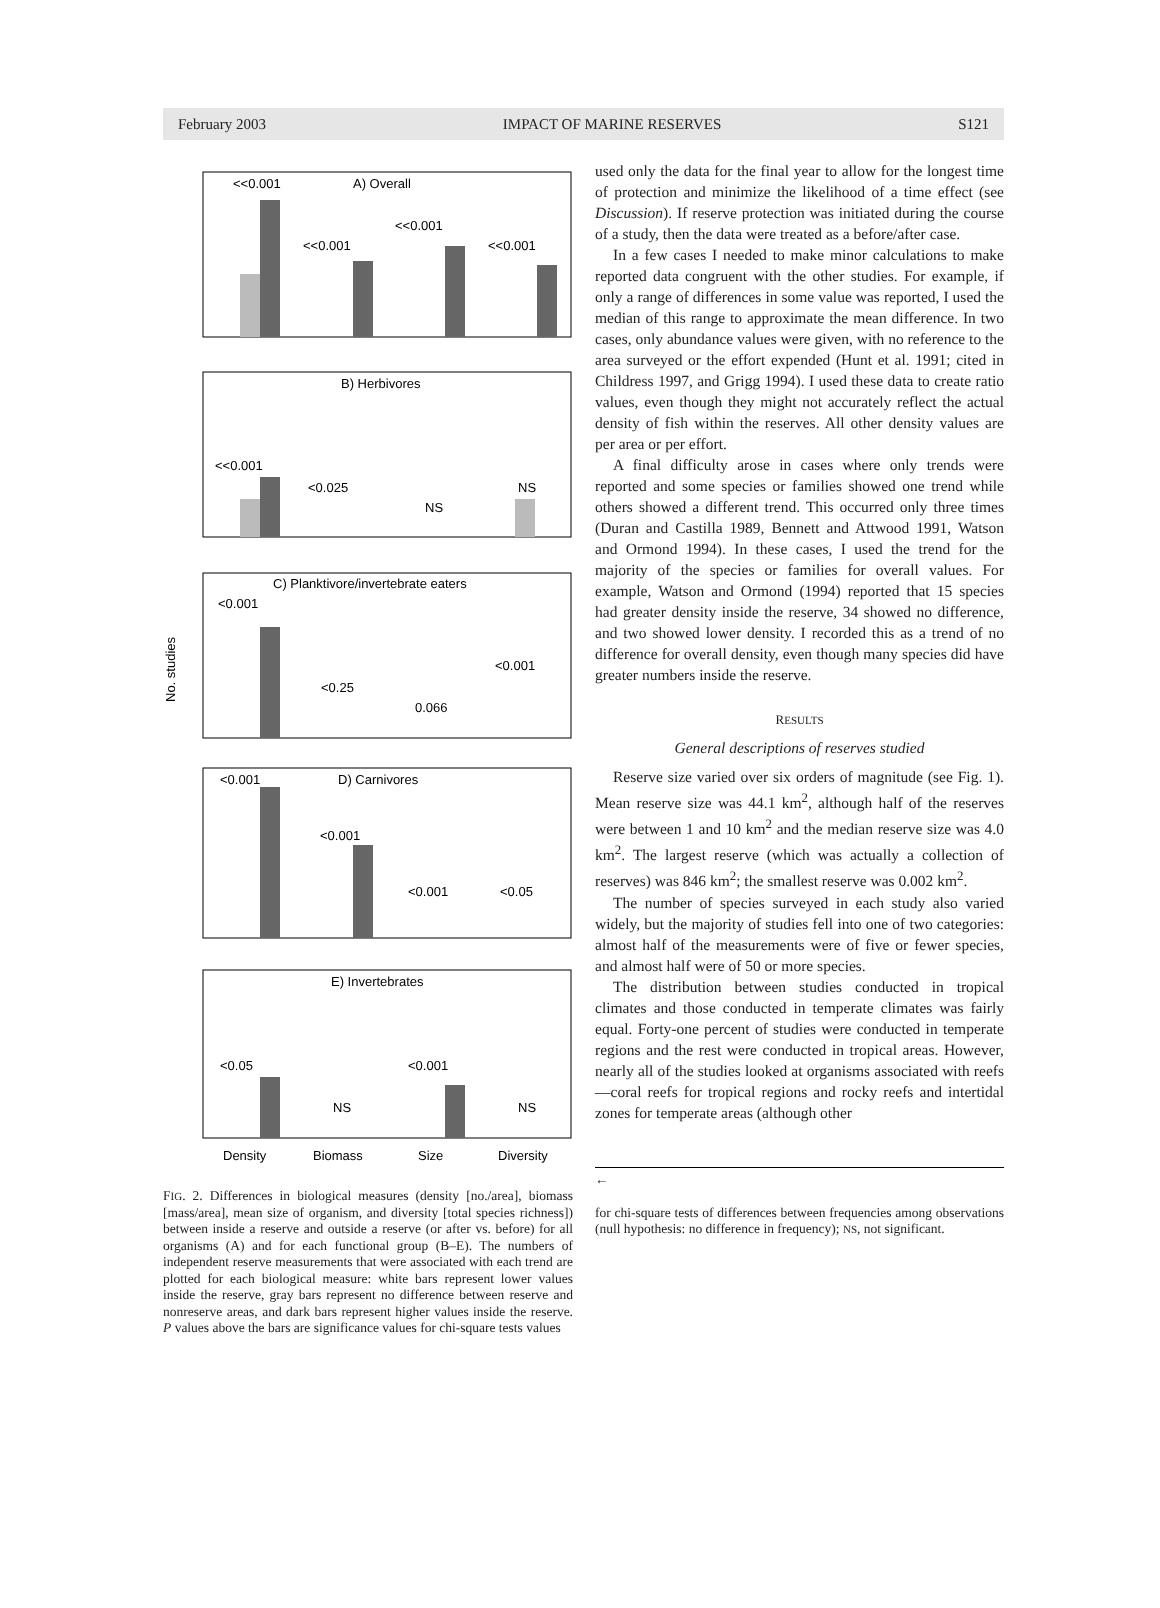February 2003 IMPACT OF MARINE RESERVES S121
No. studies
A) Overall
<<0.001
<<0.001
<<0.001
<<0.001
B) Herbivores
<<0.001
<0.025
NS
NS
C) Planktivore/invertebrate eaters
<0.001
<0.25
0.066
<0.001
D) Carnivores
<0.001
<0.001
<0.001
<0.05
E) Invertebrates
<0.05
<0.001
NS
NS
Density
Biomass
Size
Diversity
FIG. 2. Differences in biological measures (density [no./area], biomass [mass/area], mean size of organism, and diversity [total species richness]) between inside a reserve and outside a reserve (or after vs. before) for all organisms (A) and for each functional group (B–E). The numbers of independent reserve measurements that were associated with each trend are plotted for each biological measure: white bars represent lower values inside the reserve, gray bars represent no difference between reserve and nonreserve areas, and dark bars represent higher values inside the reserve. P values above the bars are significance values for chi-square tests values
used only the data for the final year to allow for the longest time of protection and minimize the likelihood of a time effect (see Discussion). If reserve protection was initiated during the course of a study, then the data were treated as a before/after case.
In a few cases I needed to make minor calculations to make reported data congruent with the other studies. For example, if only a range of differences in some value was reported, I used the median of this range to approximate the mean difference. In two cases, only abundance values were given, with no reference to the area surveyed or the effort expended (Hunt et al. 1991; cited in Childress 1997, and Grigg 1994). I used these data to create ratio values, even though they might not accurately reflect the actual density of fish within the reserves. All other density values are per area or per effort.
A final difficulty arose in cases where only trends were reported and some species or families showed one trend while others showed a different trend. This occurred only three times (Duran and Castilla 1989, Bennett and Attwood 1991, Watson and Ormond 1994). In these cases, I used the trend for the majority of the species or families for overall values. For example, Watson and Ormond (1994) reported that 15 species had greater density inside the reserve, 34 showed no difference, and two showed lower density. I recorded this as a trend of no difference for overall density, even though many species did have greater numbers inside the reserve.
RESULTS
General descriptions of reserves studied
Reserve size varied over six orders of magnitude (see Fig. 1). Mean reserve size was 44.1 km<sup>2</sup>, although half of the reserves were between 1 and 10 km<sup>2</sup> and the median reserve size was 4.0 km<sup>2</sup>. The largest reserve (which was actually a collection of reserves) was 846 km<sup>2</sup>; the smallest reserve was 0.002 km<sup>2</sup>.
The number of species surveyed in each study also varied widely, but the majority of studies fell into one of two categories: almost half of the measurements were of five or fewer species, and almost half were of 50 or more species.
The distribution between studies conducted in tropical climates and those conducted in temperate climates was fairly equal. Forty-one percent of studies were conducted in temperate regions and the rest were conducted in tropical areas. However, nearly all of the studies looked at organisms associated with reefs—coral reefs for tropical regions and rocky reefs and intertidal zones for temperate areas (although other
←
for chi-square tests of differences between frequencies among observations (null hypothesis: no difference in frequency); NS, not significant.